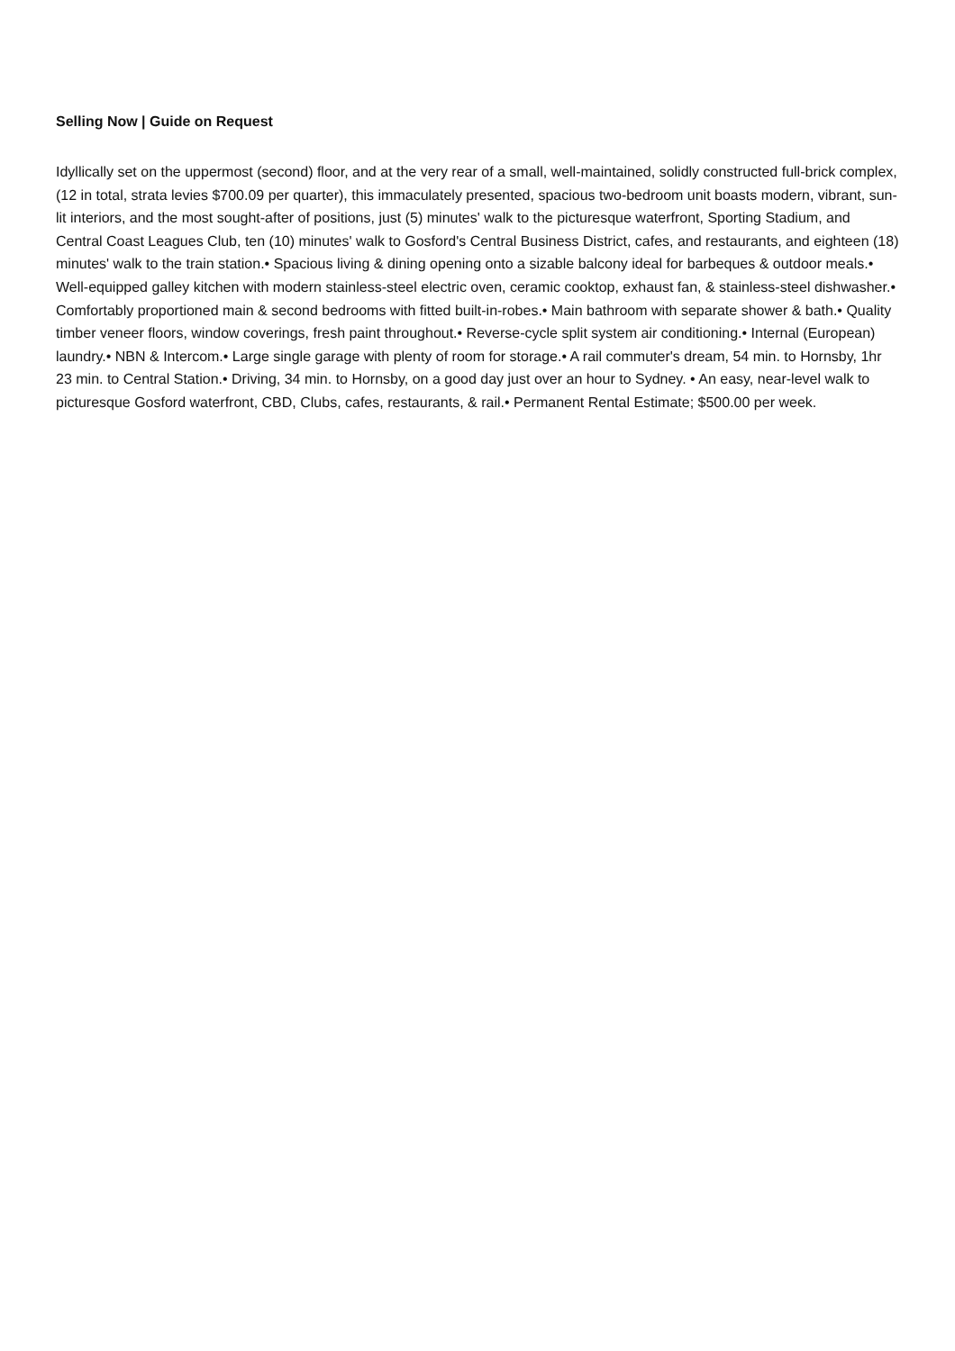Selling Now | Guide on Request
Idyllically set on the uppermost (second) floor, and at the very rear of a small, well-maintained, solidly constructed full-brick complex, (12 in total, strata levies $700.09 per quarter), this immaculately presented, spacious two-bedroom unit boasts modern, vibrant, sun-lit interiors, and the most sought-after of positions, just (5) minutes' walk to the picturesque waterfront, Sporting Stadium, and Central Coast Leagues Club, ten (10) minutes' walk to Gosford's Central Business District, cafes, and restaurants, and eighteen (18) minutes' walk to the train station.• Spacious living & dining opening onto a sizable balcony ideal for barbeques & outdoor meals.• Well-equipped galley kitchen with modern stainless-steel electric oven, ceramic cooktop, exhaust fan, & stainless-steel dishwasher.• Comfortably proportioned main & second bedrooms with fitted built-in-robes.• Main bathroom with separate shower & bath.• Quality timber veneer floors, window coverings, fresh paint throughout.• Reverse-cycle split system air conditioning.• Internal (European) laundry.• NBN & Intercom.• Large single garage with plenty of room for storage.• A rail commuter's dream, 54 min. to Hornsby, 1hr 23 min. to Central Station.• Driving, 34 min. to Hornsby, on a good day just over an hour to Sydney. • An easy, near-level walk to picturesque Gosford waterfront, CBD, Clubs, cafes, restaurants, & rail.• Permanent Rental Estimate; $500.00 per week.